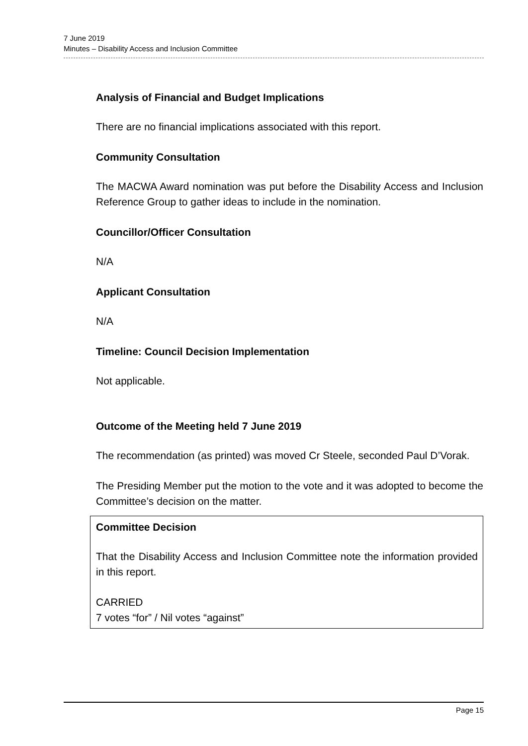7 June 2019
Minutes – Disability Access and Inclusion Committee
Analysis of Financial and Budget Implications
There are no financial implications associated with this report.
Community Consultation
The MACWA Award nomination was put before the Disability Access and Inclusion Reference Group to gather ideas to include in the nomination.
Councillor/Officer Consultation
N/A
Applicant Consultation
N/A
Timeline: Council Decision Implementation
Not applicable.
Outcome of the Meeting held 7 June 2019
The recommendation (as printed) was moved Cr Steele, seconded Paul D’Vorak.
The Presiding Member put the motion to the vote and it was adopted to become the Committee’s decision on the matter.
Committee Decision
That the Disability Access and Inclusion Committee note the information provided in this report.
CARRIED
7 votes “for” / Nil votes “against”
Page 15